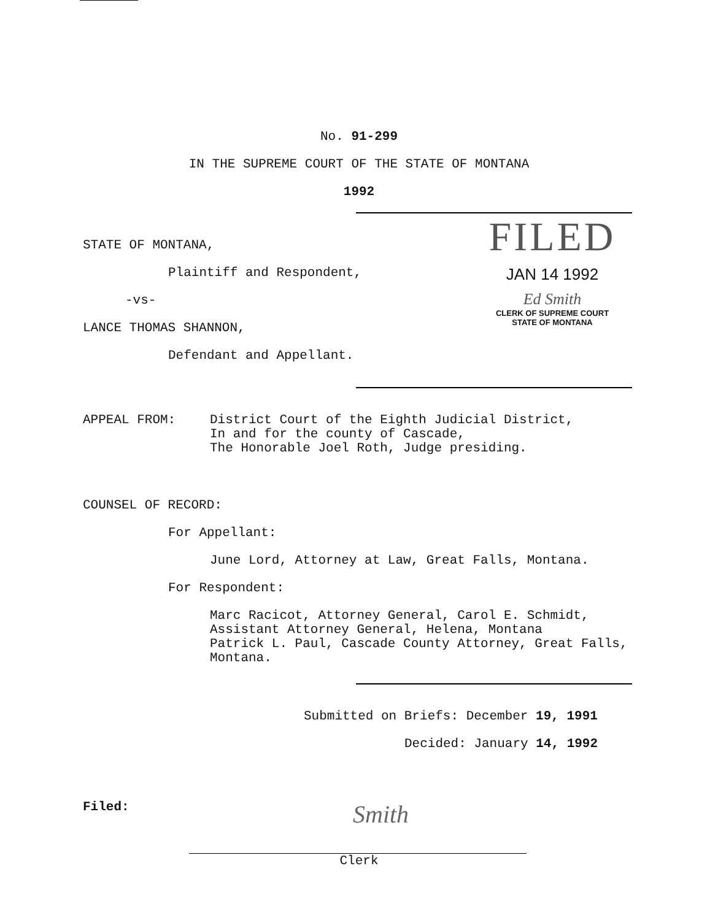No. 91-299
IN THE SUPREME COURT OF THE STATE OF MONTANA
1992
FILED
JAN 14 1992
Ed Smith
CLERK OF SUPREME COURT
STATE OF MONTANA
STATE OF MONTANA,
Plaintiff and Respondent,
-vs-
LANCE THOMAS SHANNON,
Defendant and Appellant.
APPEAL FROM: District Court of the Eighth Judicial District,
In and for the county of Cascade,
The Honorable Joel Roth, Judge presiding.
COUNSEL OF RECORD:
For Appellant:
June Lord, Attorney at Law, Great Falls, Montana.
For Respondent:
Marc Racicot, Attorney General, Carol E. Schmidt, Assistant Attorney General, Helena, Montana
Patrick L. Paul, Cascade County Attorney, Great Falls, Montana.
Submitted on Briefs: December 19, 1991
Decided: January 14, 1992
Filed: Smith
Clerk